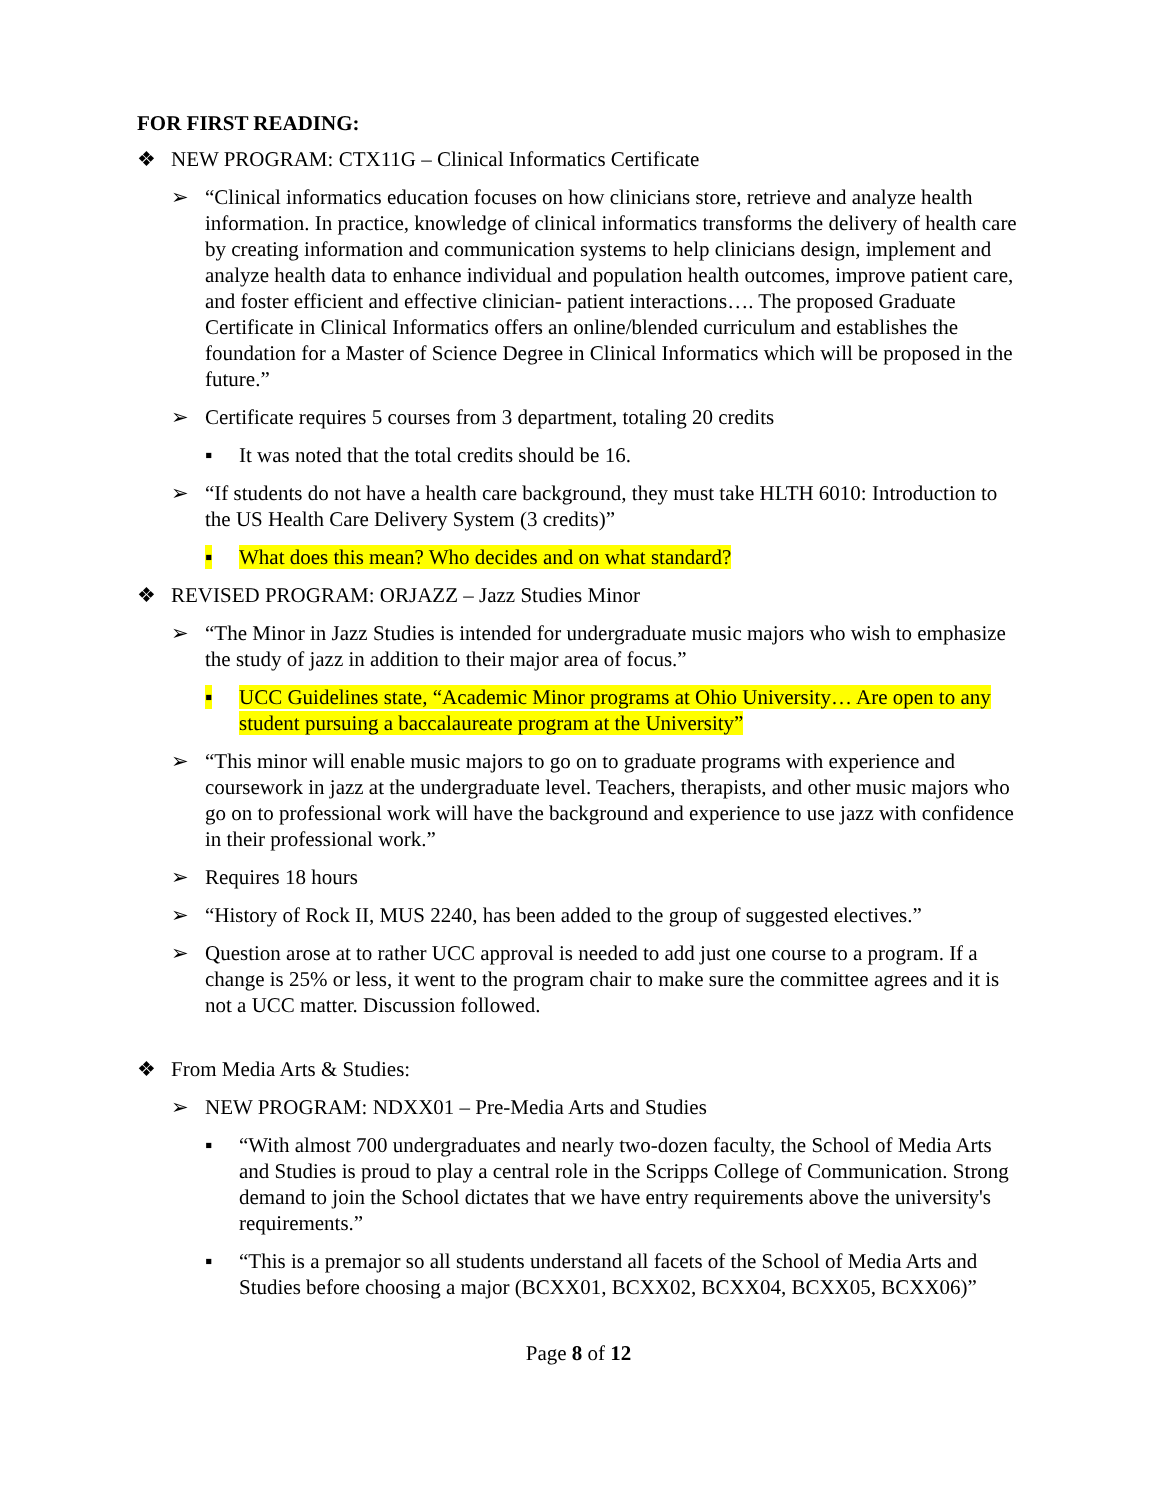FOR FIRST READING:
❖ NEW PROGRAM: CTX11G – Clinical Informatics Certificate
➢ “Clinical informatics education focuses on how clinicians store, retrieve and analyze health information. In practice, knowledge of clinical informatics transforms the delivery of health care by creating information and communication systems to help clinicians design, implement and analyze health data to enhance individual and population health outcomes, improve patient care, and foster efficient and effective clinician- patient interactions…. The proposed Graduate Certificate in Clinical Informatics offers an online/blended curriculum and establishes the foundation for a Master of Science Degree in Clinical Informatics which will be proposed in the future.”
➢ Certificate requires 5 courses from 3 department, totaling 20 credits
▪ It was noted that the total credits should be 16.
➢ “If students do not have a health care background, they must take HLTH 6010: Introduction to the US Health Care Delivery System (3 credits)”
▪ What does this mean? Who decides and on what standard?
❖ REVISED PROGRAM: ORJAZZ – Jazz Studies Minor
➢ “The Minor in Jazz Studies is intended for undergraduate music majors who wish to emphasize the study of jazz in addition to their major area of focus.”
▪ UCC Guidelines state, “Academic Minor programs at Ohio University… Are open to any student pursuing a baccalaureate program at the University”
➢ “This minor will enable music majors to go on to graduate programs with experience and coursework in jazz at the undergraduate level. Teachers, therapists, and other music majors who go on to professional work will have the background and experience to use jazz with confidence in their professional work.”
➢ Requires 18 hours
➢ “History of Rock II, MUS 2240, has been added to the group of suggested electives.”
➢ Question arose at to rather UCC approval is needed to add just one course to a program. If a change is 25% or less, it went to the program chair to make sure the committee agrees and it is not a UCC matter. Discussion followed.
❖ From Media Arts & Studies:
➢ NEW PROGRAM: NDXX01 – Pre-Media Arts and Studies
▪ “With almost 700 undergraduates and nearly two-dozen faculty, the School of Media Arts and Studies is proud to play a central role in the Scripps College of Communication. Strong demand to join the School dictates that we have entry requirements above the university's requirements.”
▪ “This is a premajor so all students understand all facets of the School of Media Arts and Studies before choosing a major (BCXX01, BCXX02, BCXX04, BCXX05, BCXX06)”
Page 8 of 12